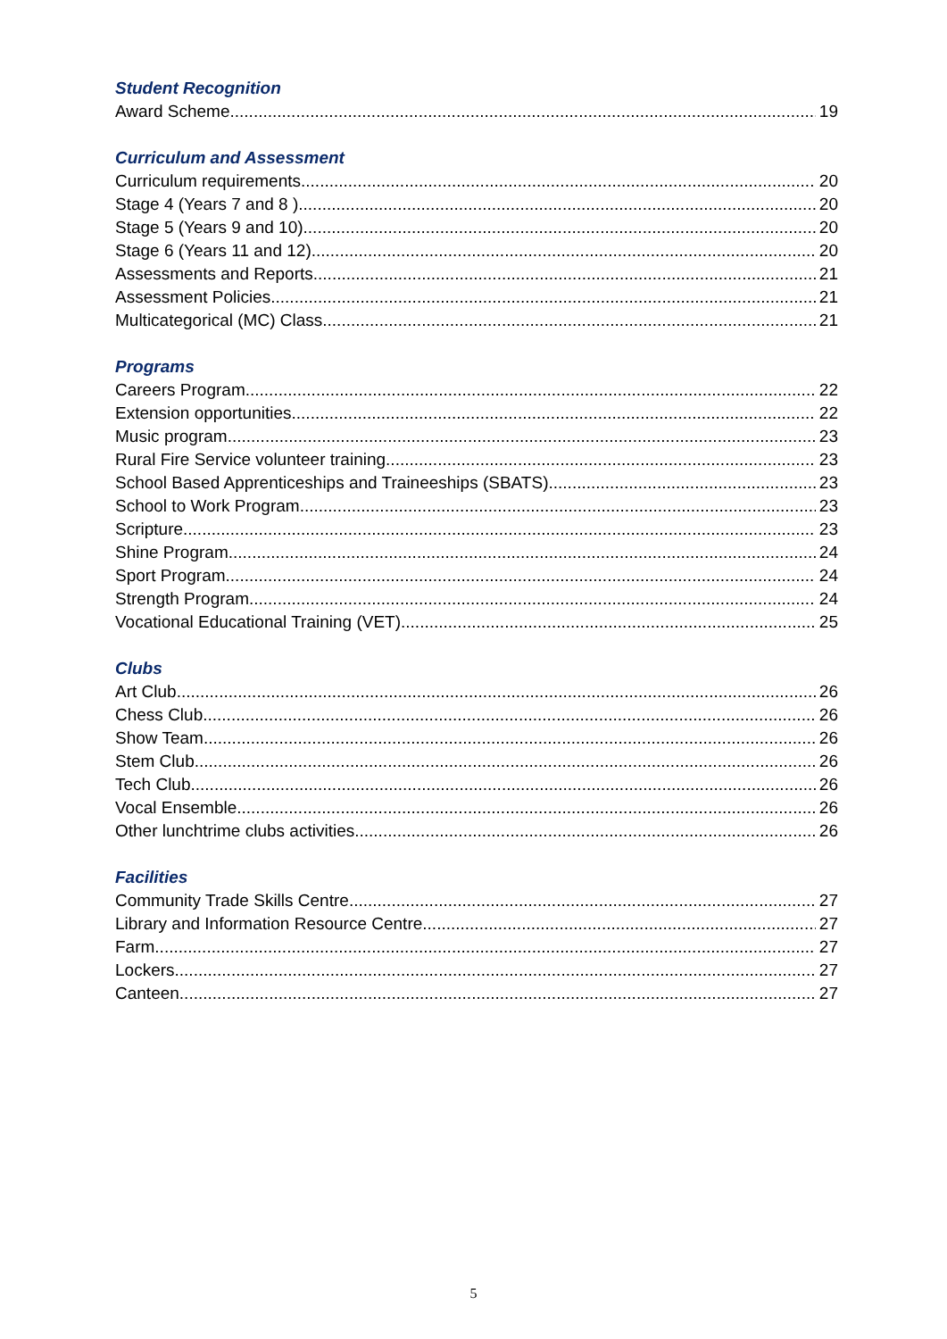Student Recognition
Award Scheme 19
Curriculum and Assessment
Curriculum requirements 20
Stage 4 (Years 7 and 8 ) 20
Stage 5 (Years 9 and 10) 20
Stage 6 (Years 11 and 12) 20
Assessments and Reports 21
Assessment Policies 21
Multicategorical (MC) Class 21
Programs
Careers Program 22
Extension opportunities 22
Music program 23
Rural Fire Service volunteer training 23
School Based Apprenticeships and Traineeships (SBATS) 23
School to Work Program 23
Scripture 23
Shine Program 24
Sport Program 24
Strength Program 24
Vocational Educational Training (VET) 25
Clubs
Art Club 26
Chess Club 26
Show Team 26
Stem Club 26
Tech Club 26
Vocal Ensemble 26
Other lunchtrime clubs activities 26
Facilities
Community Trade Skills Centre 27
Library and Information Resource Centre 27
Farm 27
Lockers 27
Canteen 27
5